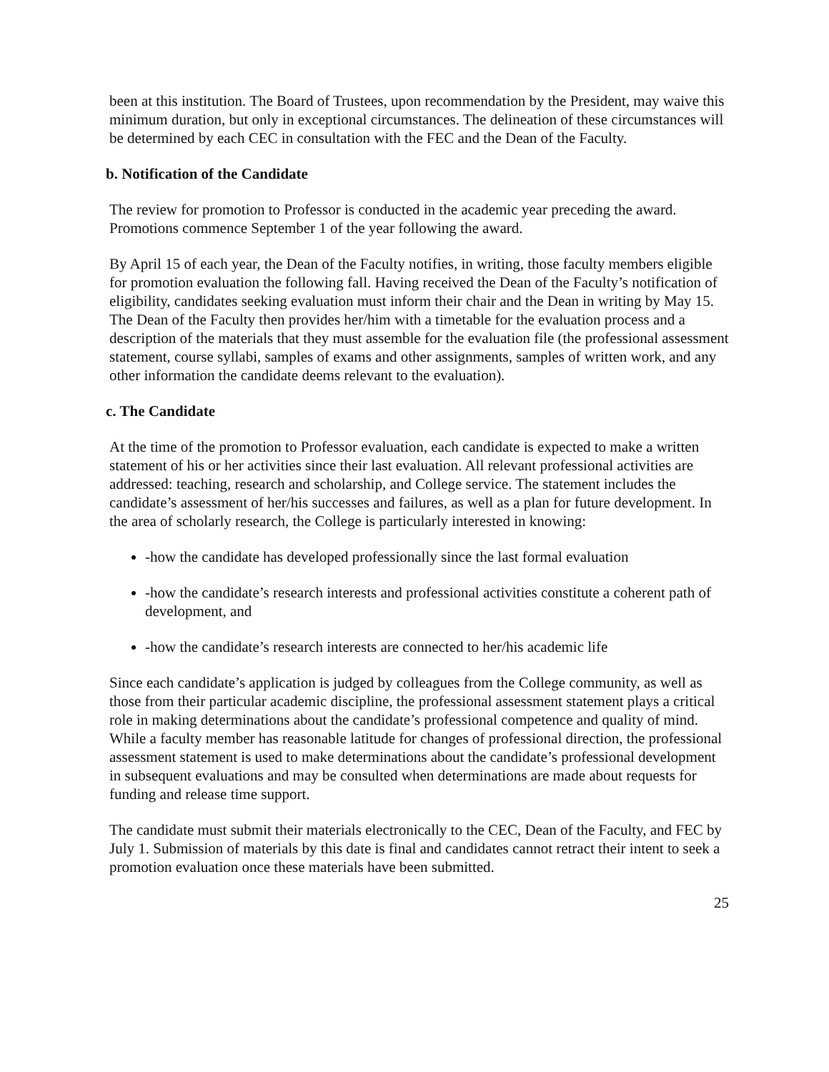been at this institution. The Board of Trustees, upon recommendation by the President, may waive this minimum duration, but only in exceptional circumstances. The delineation of these circumstances will be determined by each CEC in consultation with the FEC and the Dean of the Faculty.
b. Notification of the Candidate
The review for promotion to Professor is conducted in the academic year preceding the award. Promotions commence September 1 of the year following the award.
By April 15 of each year, the Dean of the Faculty notifies, in writing, those faculty members eligible for promotion evaluation the following fall. Having received the Dean of the Faculty’s notification of eligibility, candidates seeking evaluation must inform their chair and the Dean in writing by May 15. The Dean of the Faculty then provides her/him with a timetable for the evaluation process and a description of the materials that they must assemble for the evaluation file (the professional assessment statement, course syllabi, samples of exams and other assignments, samples of written work, and any other information the candidate deems relevant to the evaluation).
c. The Candidate
At the time of the promotion to Professor evaluation, each candidate is expected to make a written statement of his or her activities since their last evaluation. All relevant professional activities are addressed: teaching, research and scholarship, and College service. The statement includes the candidate’s assessment of her/his successes and failures, as well as a plan for future development. In the area of scholarly research, the College is particularly interested in knowing:
-how the candidate has developed professionally since the last formal evaluation
-how the candidate’s research interests and professional activities constitute a coherent path of development, and
-how the candidate’s research interests are connected to her/his academic life
Since each candidate’s application is judged by colleagues from the College community, as well as those from their particular academic discipline, the professional assessment statement plays a critical role in making determinations about the candidate’s professional competence and quality of mind. While a faculty member has reasonable latitude for changes of professional direction, the professional assessment statement is used to make determinations about the candidate’s professional development in subsequent evaluations and may be consulted when determinations are made about requests for funding and release time support.
The candidate must submit their materials electronically to the CEC, Dean of the Faculty, and FEC by July 1. Submission of materials by this date is final and candidates cannot retract their intent to seek a promotion evaluation once these materials have been submitted.
25